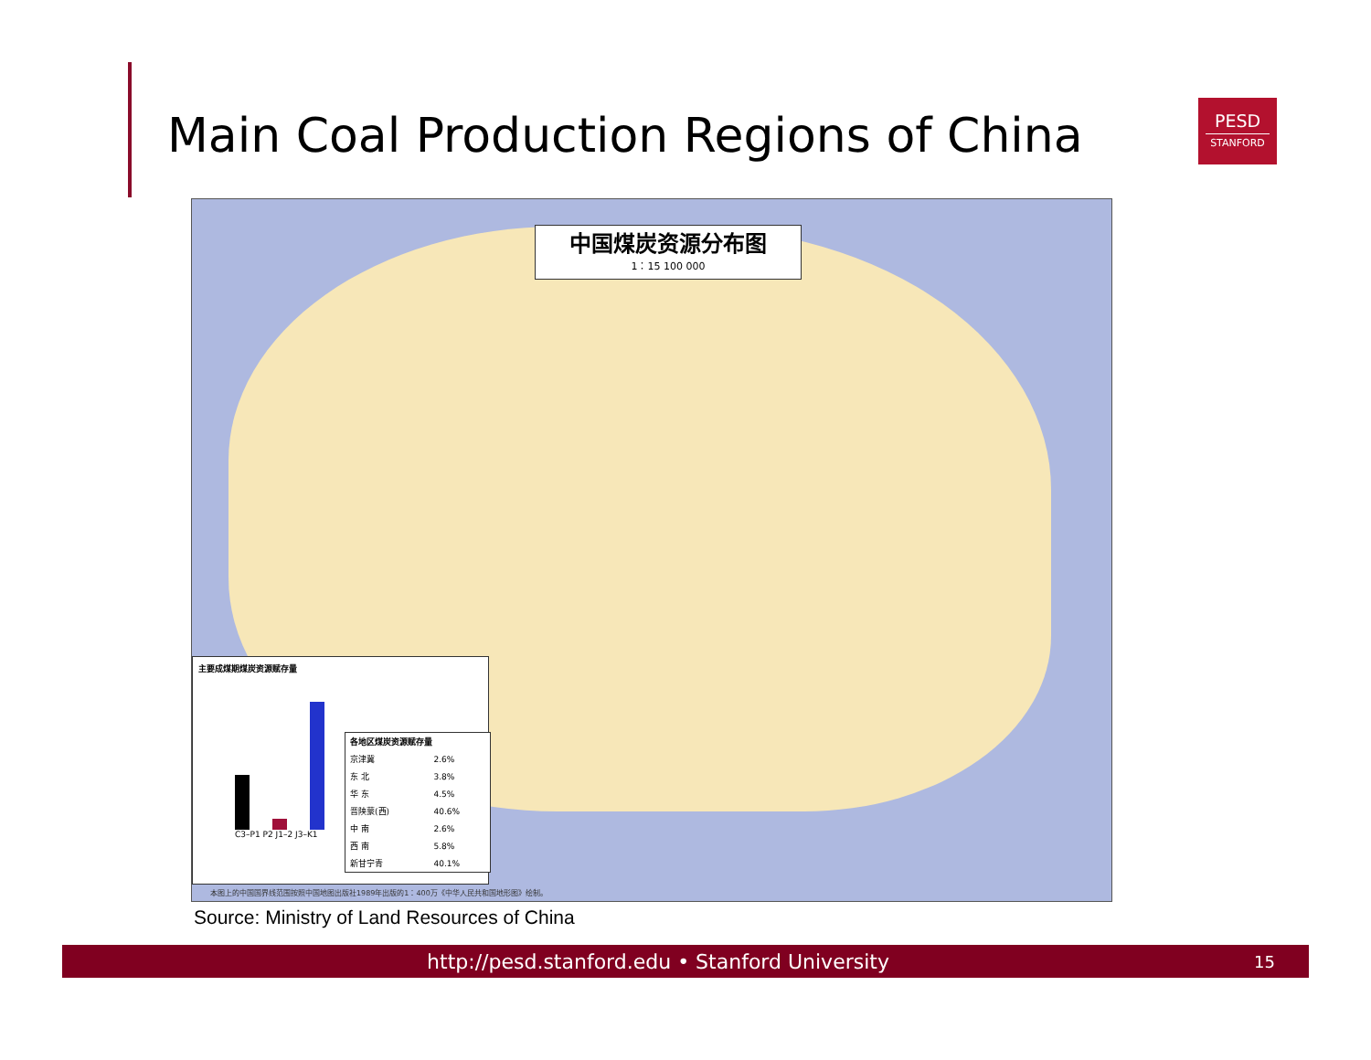Main Coal Production Regions of China
PESD
STANFORD
中国煤炭资源分布图
1：15 100 000
主要成煤期煤炭资源赋存量
C3–P1 P2 J1–2 J3–K1
| 各地区煤炭资源赋存量 | |
| --- | --- |
| 京津冀 | 2.6% |
| 东 北 | 3.8% |
| 华 东 | 4.5% |
| 晋陕蒙(西) | 40.6% |
| 中 南 | 2.6% |
| 西 南 | 5.8% |
| 新甘宁青 | 40.1% |
本图上的中国国界线范围按照中国地图出版社1989年出版的1：400万《中华人民共和国地形图》绘制。
Source: Ministry of Land Resources of China
http://pesd.stanford.edu • Stanford University
15